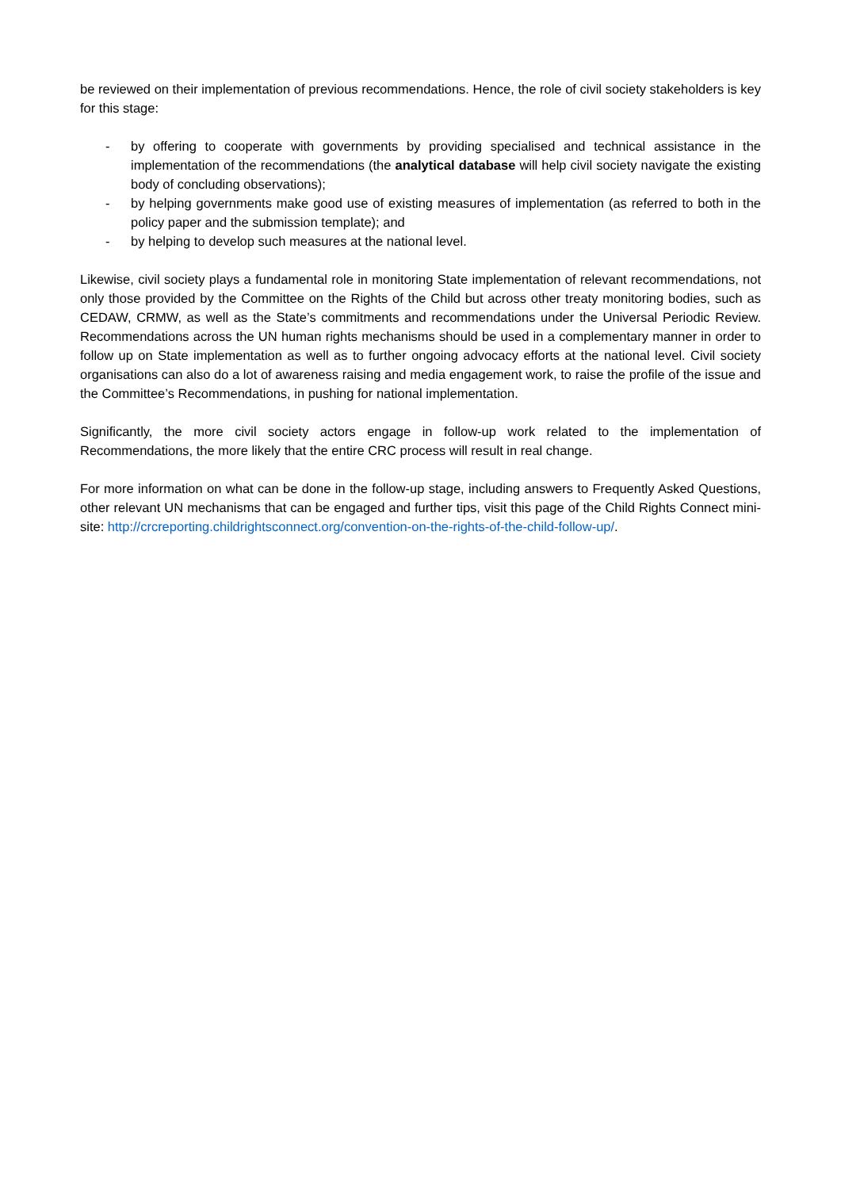be reviewed on their implementation of previous recommendations. Hence, the role of civil society stakeholders is key for this stage:
- by offering to cooperate with governments by providing specialised and technical assistance in the implementation of the recommendations (the analytical database will help civil society navigate the existing body of concluding observations);
- by helping governments make good use of existing measures of implementation (as referred to both in the policy paper and the submission template); and
- by helping to develop such measures at the national level.
Likewise, civil society plays a fundamental role in monitoring State implementation of relevant recommendations, not only those provided by the Committee on the Rights of the Child but across other treaty monitoring bodies, such as CEDAW, CRMW, as well as the State’s commitments and recommendations under the Universal Periodic Review. Recommendations across the UN human rights mechanisms should be used in a complementary manner in order to follow up on State implementation as well as to further ongoing advocacy efforts at the national level. Civil society organisations can also do a lot of awareness raising and media engagement work, to raise the profile of the issue and the Committee’s Recommendations, in pushing for national implementation.
Significantly, the more civil society actors engage in follow-up work related to the implementation of Recommendations, the more likely that the entire CRC process will result in real change.
For more information on what can be done in the follow-up stage, including answers to Frequently Asked Questions, other relevant UN mechanisms that can be engaged and further tips, visit this page of the Child Rights Connect mini-site: http://crcreporting.childrightsconnect.org/convention-on-the-rights-of-the-child-follow-up/.